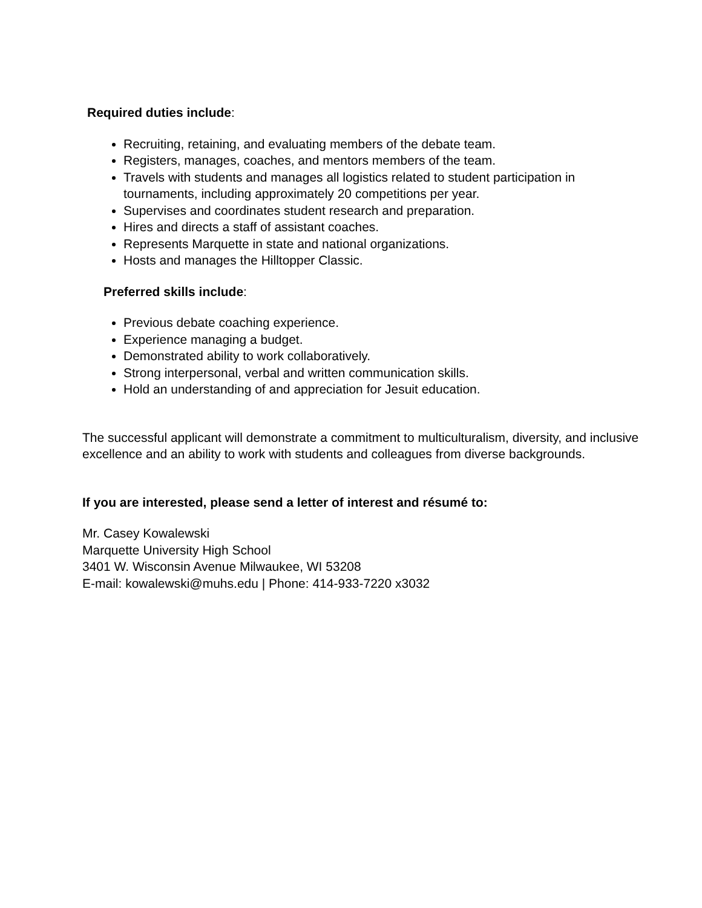Required duties include:
Recruiting, retaining, and evaluating members of the debate team.
Registers, manages, coaches, and mentors members of the team.
Travels with students and manages all logistics related to student participation in tournaments, including approximately 20 competitions per year.
Supervises and coordinates student research and preparation.
Hires and directs a staff of assistant coaches.
Represents Marquette in state and national organizations.
Hosts and manages the Hilltopper Classic.
Preferred skills include:
Previous debate coaching experience.
Experience managing a budget.
Demonstrated ability to work collaboratively.
Strong interpersonal, verbal and written communication skills.
Hold an understanding of and appreciation for Jesuit education.
The successful applicant will demonstrate a commitment to multiculturalism, diversity, and inclusive excellence and an ability to work with students and colleagues from diverse backgrounds.
If you are interested, please send a letter of interest and résumé to:
Mr. Casey Kowalewski
Marquette University High School
3401 W. Wisconsin Avenue Milwaukee, WI 53208
E-mail: kowalewski@muhs.edu | Phone: 414-933-7220 x3032